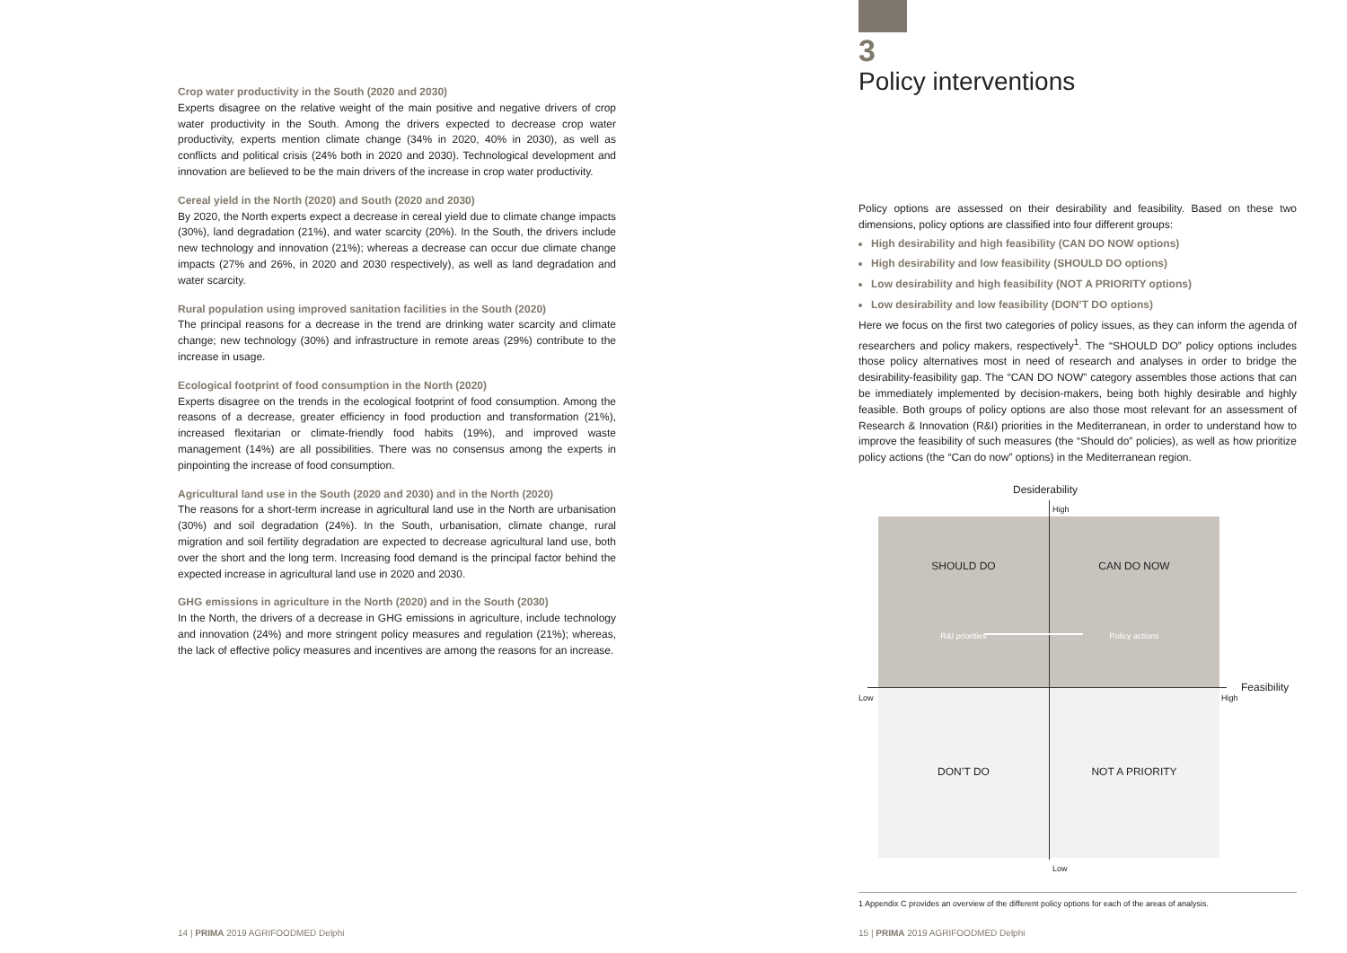Crop water productivity in the South (2020 and 2030)
Experts disagree on the relative weight of the main positive and negative drivers of crop water productivity in the South. Among the drivers expected to decrease crop water productivity, experts mention climate change (34% in 2020, 40% in 2030), as well as conflicts and political crisis (24% both in 2020 and 2030). Technological development and innovation are believed to be the main drivers of the increase in crop water productivity.
Cereal yield in the North (2020) and South (2020 and 2030)
By 2020, the North experts expect a decrease in cereal yield due to climate change impacts (30%), land degradation (21%), and water scarcity (20%). In the South, the drivers include new technology and innovation (21%); whereas a decrease can occur due climate change impacts (27% and 26%, in 2020 and 2030 respectively), as well as land degradation and water scarcity.
Rural population using improved sanitation facilities in the South (2020)
The principal reasons for a decrease in the trend are drinking water scarcity and climate change; new technology (30%) and infrastructure in remote areas (29%) contribute to the increase in usage.
Ecological footprint of food consumption in the North (2020)
Experts disagree on the trends in the ecological footprint of food consumption. Among the reasons of a decrease, greater efficiency in food production and transformation (21%), increased flexitarian or climate-friendly food habits (19%), and improved waste management (14%) are all possibilities. There was no consensus among the experts in pinpointing the increase of food consumption.
Agricultural land use in the South (2020 and 2030) and in the North (2020)
The reasons for a short-term increase in agricultural land use in the North are urbanisation (30%) and soil degradation (24%). In the South, urbanisation, climate change, rural migration and soil fertility degradation are expected to decrease agricultural land use, both over the short and the long term. Increasing food demand is the principal factor behind the expected increase in agricultural land use in 2020 and 2030.
GHG emissions in agriculture in the North (2020) and in the South (2030)
In the North, the drivers of a decrease in GHG emissions in agriculture, include technology and innovation (24%) and more stringent policy measures and regulation (21%); whereas, the lack of effective policy measures and incentives are among the reasons for an increase.
14 | PRIMA 2019 AGRIFOODMED Delphi
3
Policy interventions
Policy options are assessed on their desirability and feasibility. Based on these two dimensions, policy options are classified into four different groups:
High desirability and high feasibility (CAN DO NOW options)
High desirability and low feasibility (SHOULD DO options)
Low desirability and high feasibility (NOT A PRIORITY options)
Low desirability and low feasibility (DON’T DO options)
Here we focus on the first two categories of policy issues, as they can inform the agenda of researchers and policy makers, respectively<sup>1</sup>. The “SHOULD DO” policy options includes those policy alternatives most in need of research and analyses in order to bridge the desirability-feasibility gap. The “CAN DO NOW” category assembles those actions that can be immediately implemented by decision-makers, being both highly desirable and highly feasible. Both groups of policy options are also those most relevant for an assessment of Research & Innovation (R&I) priorities in the Mediterranean, in order to understand how to improve the feasibility of such measures (the “Should do” policies), as well as how prioritize policy actions (the “Can do now” options) in the Mediterranean region.
Desiderability
High
SHOULD DO
R&I priorities
CAN DO NOW
Policy actions
DON’T DO NOT A PRIORITY
Low High
Feasibility
Low
1 Appendix C provides an overview of the different policy options for each of the areas of analysis.
15 | PRIMA 2019 AGRIFOODMED Delphi